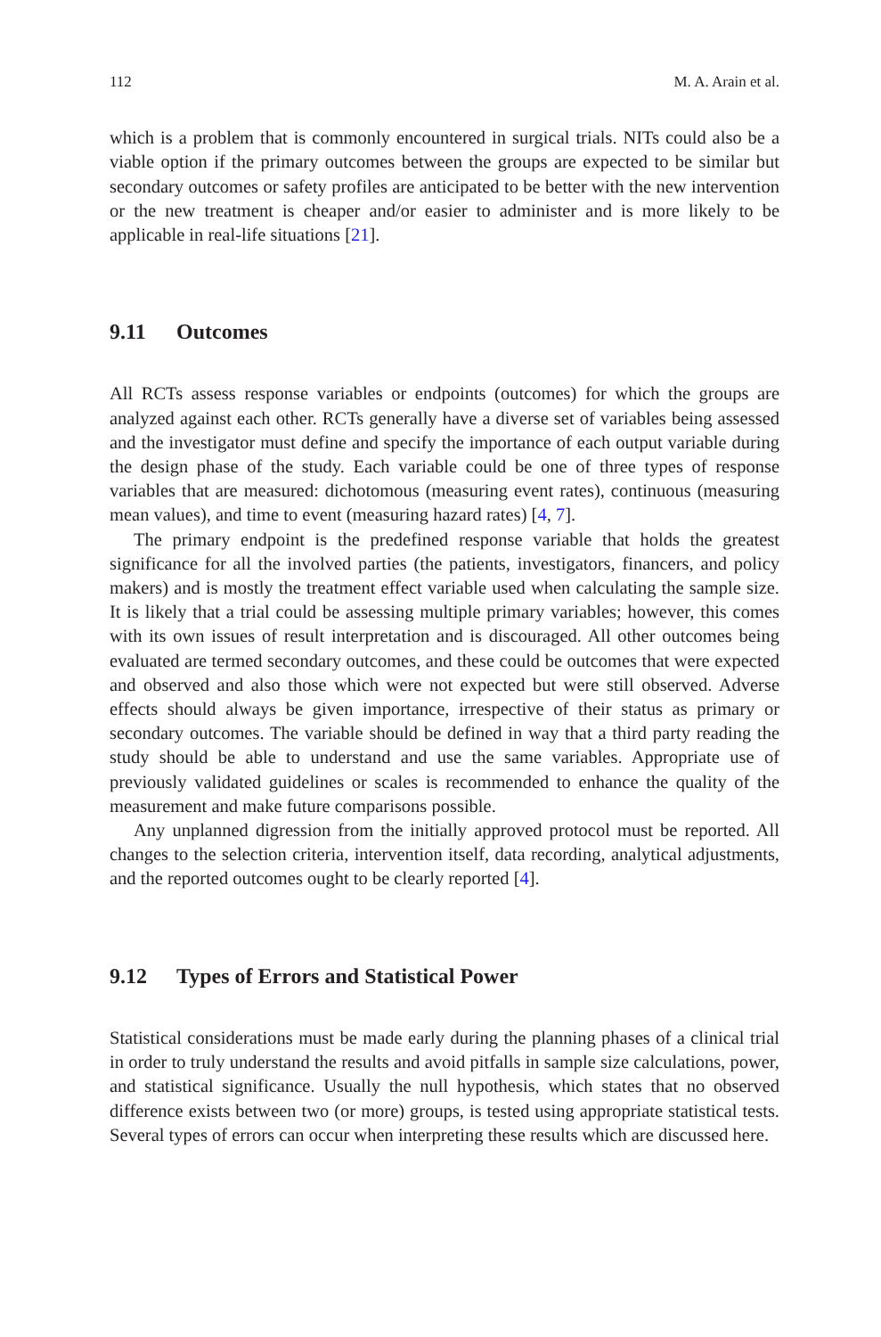112 M. A. Arain et al.
which is a problem that is commonly encountered in surgical trials. NITs could also be a viable option if the primary outcomes between the groups are expected to be similar but secondary outcomes or safety profiles are anticipated to be better with the new intervention or the new treatment is cheaper and/or easier to administer and is more likely to be applicable in real-life situations [21].
9.11 Outcomes
All RCTs assess response variables or endpoints (outcomes) for which the groups are analyzed against each other. RCTs generally have a diverse set of variables being assessed and the investigator must define and specify the importance of each output variable during the design phase of the study. Each variable could be one of three types of response variables that are measured: dichotomous (measuring event rates), continuous (measuring mean values), and time to event (measuring hazard rates) [4, 7].
The primary endpoint is the predefined response variable that holds the greatest significance for all the involved parties (the patients, investigators, financers, and policy makers) and is mostly the treatment effect variable used when calculating the sample size. It is likely that a trial could be assessing multiple primary variables; however, this comes with its own issues of result interpretation and is discouraged. All other outcomes being evaluated are termed secondary outcomes, and these could be outcomes that were expected and observed and also those which were not expected but were still observed. Adverse effects should always be given importance, irrespective of their status as primary or secondary outcomes. The variable should be defined in way that a third party reading the study should be able to understand and use the same variables. Appropriate use of previously validated guidelines or scales is recommended to enhance the quality of the measurement and make future comparisons possible.
Any unplanned digression from the initially approved protocol must be reported. All changes to the selection criteria, intervention itself, data recording, analytical adjustments, and the reported outcomes ought to be clearly reported [4].
9.12 Types of Errors and Statistical Power
Statistical considerations must be made early during the planning phases of a clinical trial in order to truly understand the results and avoid pitfalls in sample size calculations, power, and statistical significance. Usually the null hypothesis, which states that no observed difference exists between two (or more) groups, is tested using appropriate statistical tests. Several types of errors can occur when interpreting these results which are discussed here.